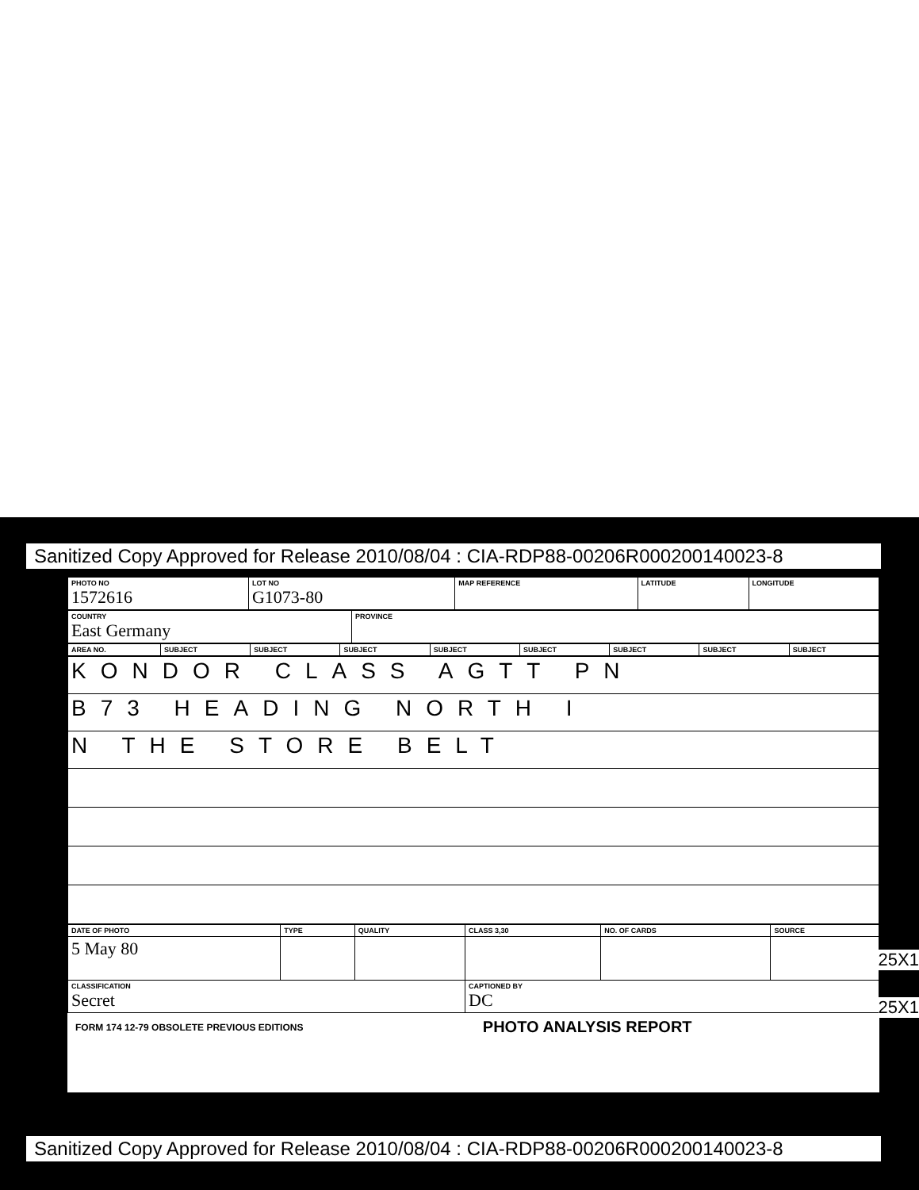Sanitized Copy Approved for Release 2010/08/04 : CIA-RDP88-00206R000200140023-8
| PHOTO NO 1572616 | LOT NO G1073-80 | MAP REFERENCE | LATITUDE | LONGITUDE |
| COUNTRY East Germany | PROVINCE |
| AREA NO. | SUBJECT | SUBJECT | SUBJECT | SUBJECT | SUBJECT | SUBJECT | SUBJECT | SUBJECT |
| KONDOR CLASS AGTT PN |
| B73 HEADING NORTH I |
| N THE STORE BELT |
| DATE OF PHOTO | TYPE | QUALITY | CLASS 3,30 | NO. OF CARDS | SOURCE |
| 5 May 80 | | | | | |
| CLASSIFICATION Secret | | | CAPTIONED BY DC | | |
FORM 174 12-79 OBSOLETE PREVIOUS EDITIONS PHOTO ANALYSIS REPORT
25X1
25X1
Sanitized Copy Approved for Release 2010/08/04 : CIA-RDP88-00206R000200140023-8